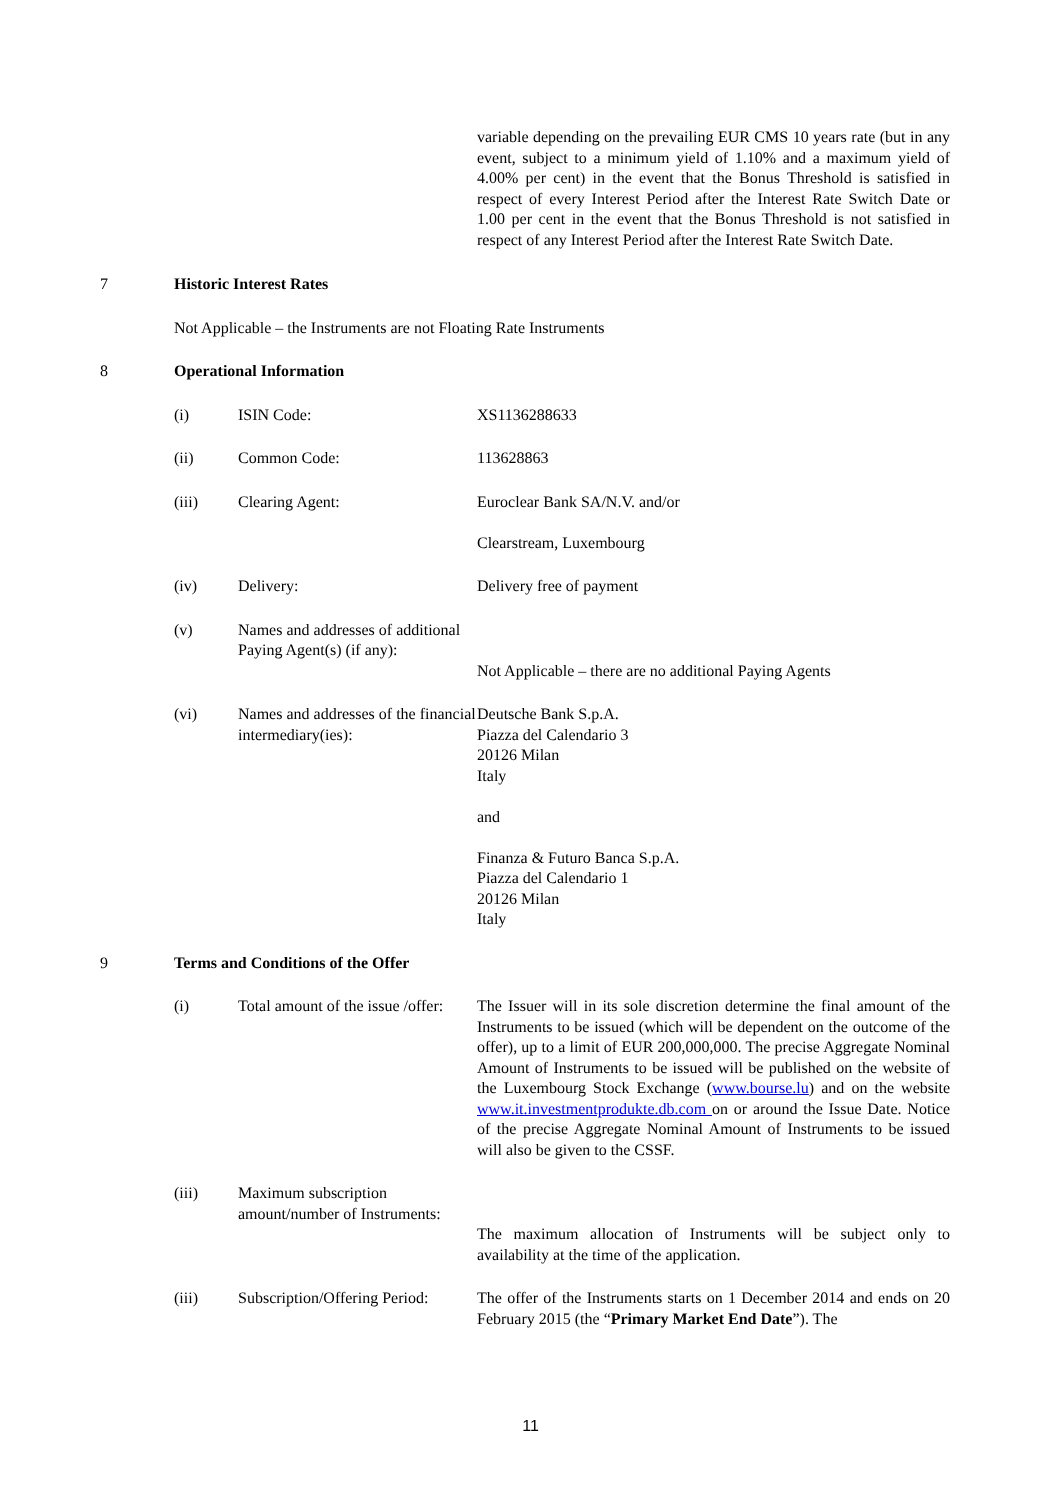variable depending on the prevailing EUR CMS 10 years rate (but in any event, subject to a minimum yield of 1.10% and a maximum yield of 4.00% per cent) in the event that the Bonus Threshold is satisfied in respect of every Interest Period after the Interest Rate Switch Date or 1.00 per cent in the event that the Bonus Threshold is not satisfied in respect of any Interest Period after the Interest Rate Switch Date.
7 Historic Interest Rates
Not Applicable – the Instruments are not Floating Rate Instruments
8 Operational Information
(i) ISIN Code: XS1136288633
(ii) Common Code: 113628863
(iii) Clearing Agent: Euroclear Bank SA/N.V. and/or
Clearstream, Luxembourg
(iv) Delivery: Delivery free of payment
(v) Names and addresses of additional Paying Agent(s) (if any):
Not Applicable – there are no additional Paying Agents
(vi) Names and addresses of the financial intermediary(ies):
Deutsche Bank S.p.A.
Piazza del Calendario 3
20126 Milan
Italy
and
Finanza & Futuro Banca S.p.A.
Piazza del Calendario 1
20126 Milan
Italy
9 Terms and Conditions of the Offer
(i) Total amount of the issue /offer:
The Issuer will in its sole discretion determine the final amount of the Instruments to be issued (which will be dependent on the outcome of the offer), up to a limit of EUR 200,000,000. The precise Aggregate Nominal Amount of Instruments to be issued will be published on the website of the Luxembourg Stock Exchange (www.bourse.lu) and on the website www.it.investmentprodukte.db.com on or around the Issue Date. Notice of the precise Aggregate Nominal Amount of Instruments to be issued will also be given to the CSSF.
(iii) Maximum subscription amount/number of Instruments:
The maximum allocation of Instruments will be subject only to availability at the time of the application.
(iii) Subscription/Offering Period:
The offer of the Instruments starts on 1 December 2014 and ends on 20 February 2015 (the “Primary Market End Date”). The
11